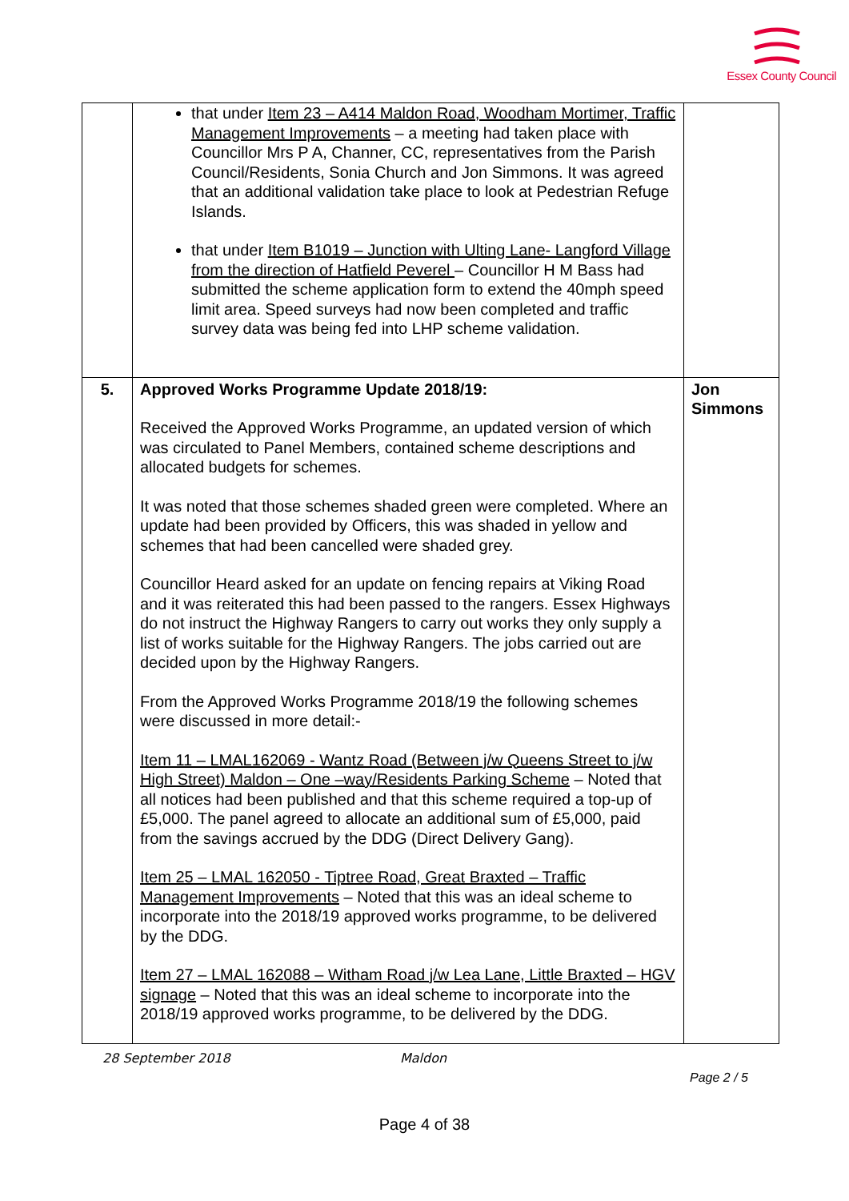Essex County Council
| | that under Item 23 – A414 Maldon Road, Woodham Mortimer, Traffic Management Improvements – a meeting had taken place with Councillor Mrs P A, Channer, CC, representatives from the Parish Council/Residents, Sonia Church and Jon Simmons. It was agreed that an additional validation take place to look at Pedestrian Refuge Islands. that under Item B1019 – Junction with Ulting Lane- Langford Village from the direction of Hatfield Peverel – Councillor H M Bass had submitted the scheme application form to extend the 40mph speed limit area. Speed surveys had now been completed and traffic survey data was being fed into LHP scheme validation. | |
| 5. | Approved Works Programme Update 2018/19: Received the Approved Works Programme, an updated version of which was circulated to Panel Members, contained scheme descriptions and allocated budgets for schemes. It was noted that those schemes shaded green were completed. Where an update had been provided by Officers, this was shaded in yellow and schemes that had been cancelled were shaded grey. Councillor Heard asked for an update on fencing repairs at Viking Road and it was reiterated this had been passed to the rangers. Essex Highways do not instruct the Highway Rangers to carry out works they only supply a list of works suitable for the Highway Rangers. The jobs carried out are decided upon by the Highway Rangers. From the Approved Works Programme 2018/19 the following schemes were discussed in more detail:- Item 11 – LMAL162069 - Wantz Road (Between j/w Queens Street to j/w High Street) Maldon – One –way/Residents Parking Scheme – Noted that all notices had been published and that this scheme required a top-up of £5,000. The panel agreed to allocate an additional sum of £5,000, paid from the savings accrued by the DDG (Direct Delivery Gang). Item 25 – LMAL 162050 - Tiptree Road, Great Braxted – Traffic Management Improvements – Noted that this was an ideal scheme to incorporate into the 2018/19 approved works programme, to be delivered by the DDG. Item 27 – LMAL 162088 – Witham Road j/w Lea Lane, Little Braxted – HGV signage – Noted that this was an ideal scheme to incorporate into the 2018/19 approved works programme, to be delivered by the DDG. | Jon Simmons |
28 September 2018 Maldon
Page 2 / 5
Page 4 of 38